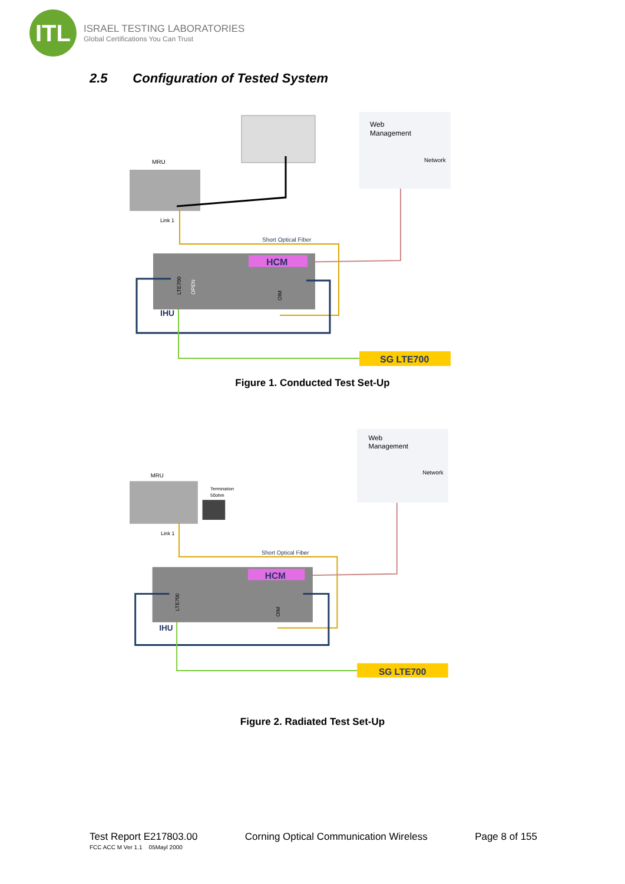ITL
ISRAEL TESTING LABORATORIES
Global Certifications You Can Trust
2.5 Configuration of Tested System
Web
Management
Network
MRU
Link 1
Short Optical Fiber
HCM
LTE700
OPEN
OIM
IHU
SG LTE700
Figure 1. Conducted Test Set-Up
Web
Management
Network
MRU
Termination
50ohm
Link 1
Short Optical Fiber
HCM
LTE700
OIM
IHU
SG LTE700
Figure 2. Radiated Test Set-Up
Test Report E217803.00 Corning Optical Communication Wireless Page 8 of 155
FCC ACC M Ver 1.1 05Mayl 2000